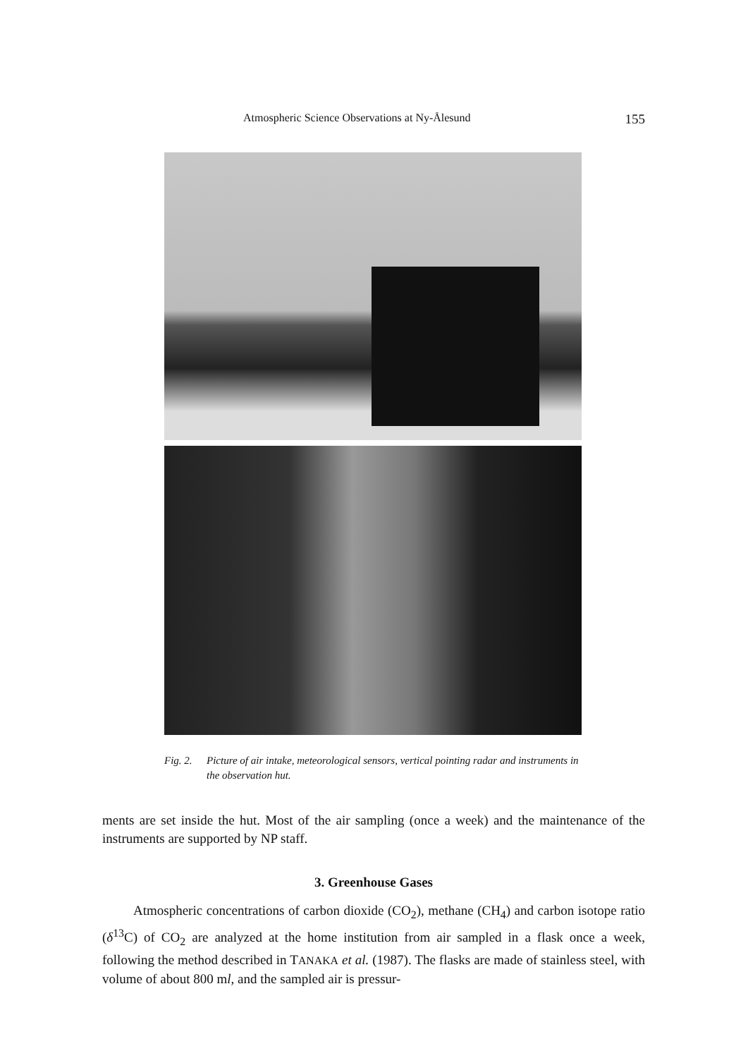Atmospheric Science Observations at Ny-Ålesund 155
Fig. 2. Picture of air intake, meteorological sensors, vertical pointing radar and instruments in the observation hut.
ments are set inside the hut. Most of the air sampling (once a week) and the maintenance of the instruments are supported by NP staff.
3. Greenhouse Gases
Atmospheric concentrations of carbon dioxide (CO<sub>2</sub>), methane (CH<sub>4</sub>) and carbon isotope ratio (δ<sup>13</sup>C) of CO<sub>2</sub> are analyzed at the home institution from air sampled in a flask once a week, following the method described in TANAKA et al. (1987). The flasks are made of stainless steel, with volume of about 800 ml, and the sampled air is pressur-